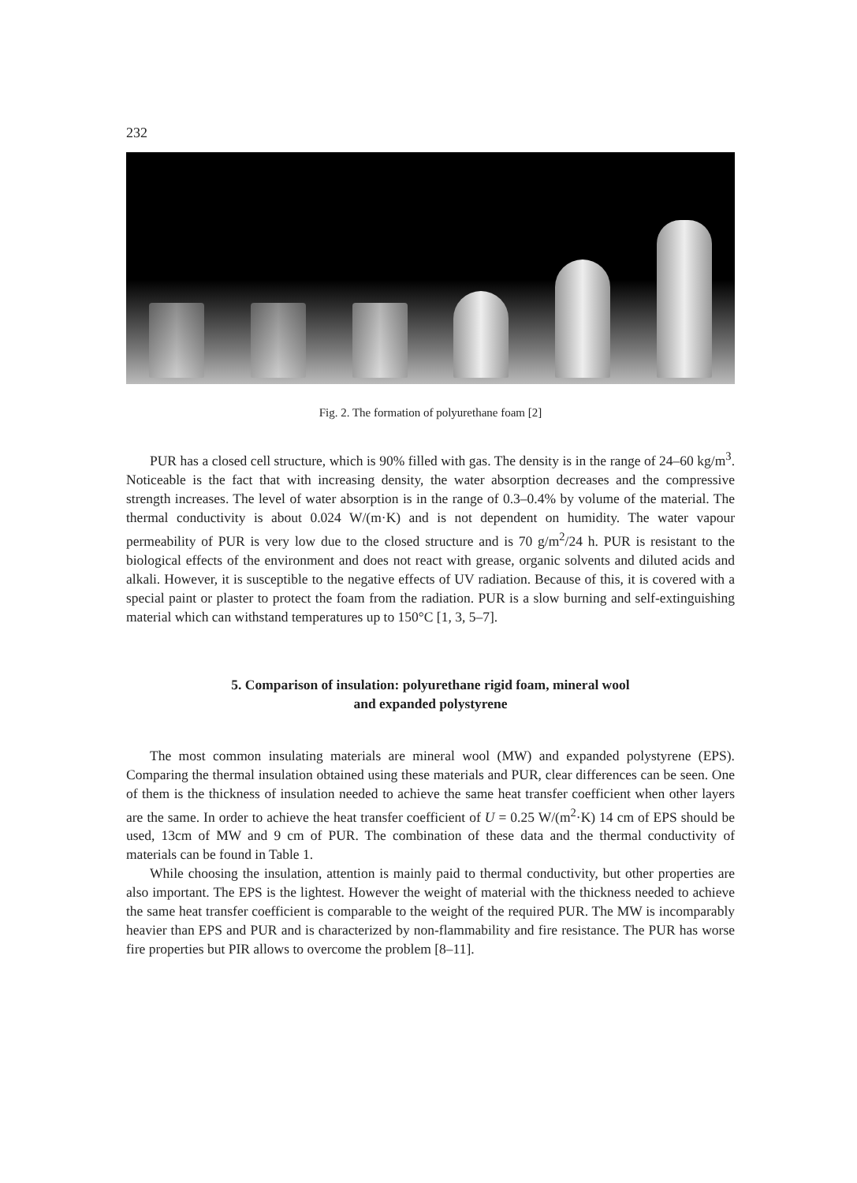232
Fig. 2. The formation of polyurethane foam [2]
PUR has a closed cell structure, which is 90% filled with gas. The density is in the range of 24–60 kg/m<sup>3</sup>. Noticeable is the fact that with increasing density, the water absorption decreases and the compressive strength increases. The level of water absorption is in the range of 0.3–0.4% by volume of the material. The thermal conductivity is about 0.024 W/(m·K) and is not dependent on humidity. The water vapour permeability of PUR is very low due to the closed structure and is 70 g/m<sup>2</sup>/24 h. PUR is resistant to the biological effects of the environment and does not react with grease, organic solvents and diluted acids and alkali. However, it is susceptible to the negative effects of UV radiation. Because of this, it is covered with a special paint or plaster to protect the foam from the radiation. PUR is a slow burning and self-extinguishing material which can withstand temperatures up to 150°C [1, 3, 5–7].
5. Comparison of insulation: polyurethane rigid foam, mineral wool
and expanded polystyrene
The most common insulating materials are mineral wool (MW) and expanded polystyrene (EPS). Comparing the thermal insulation obtained using these materials and PUR, clear differences can be seen. One of them is the thickness of insulation needed to achieve the same heat transfer coefficient when other layers are the same. In order to achieve the heat transfer coefficient of U = 0.25 W/(m<sup>2</sup>·K) 14 cm of EPS should be used, 13cm of MW and 9 cm of PUR. The combination of these data and the thermal conductivity of materials can be found in Table 1.
While choosing the insulation, attention is mainly paid to thermal conductivity, but other properties are also important. The EPS is the lightest. However the weight of material with the thickness needed to achieve the same heat transfer coefficient is comparable to the weight of the required PUR. The MW is incomparably heavier than EPS and PUR and is characterized by non-flammability and fire resistance. The PUR has worse fire properties but PIR allows to overcome the problem [8–11].